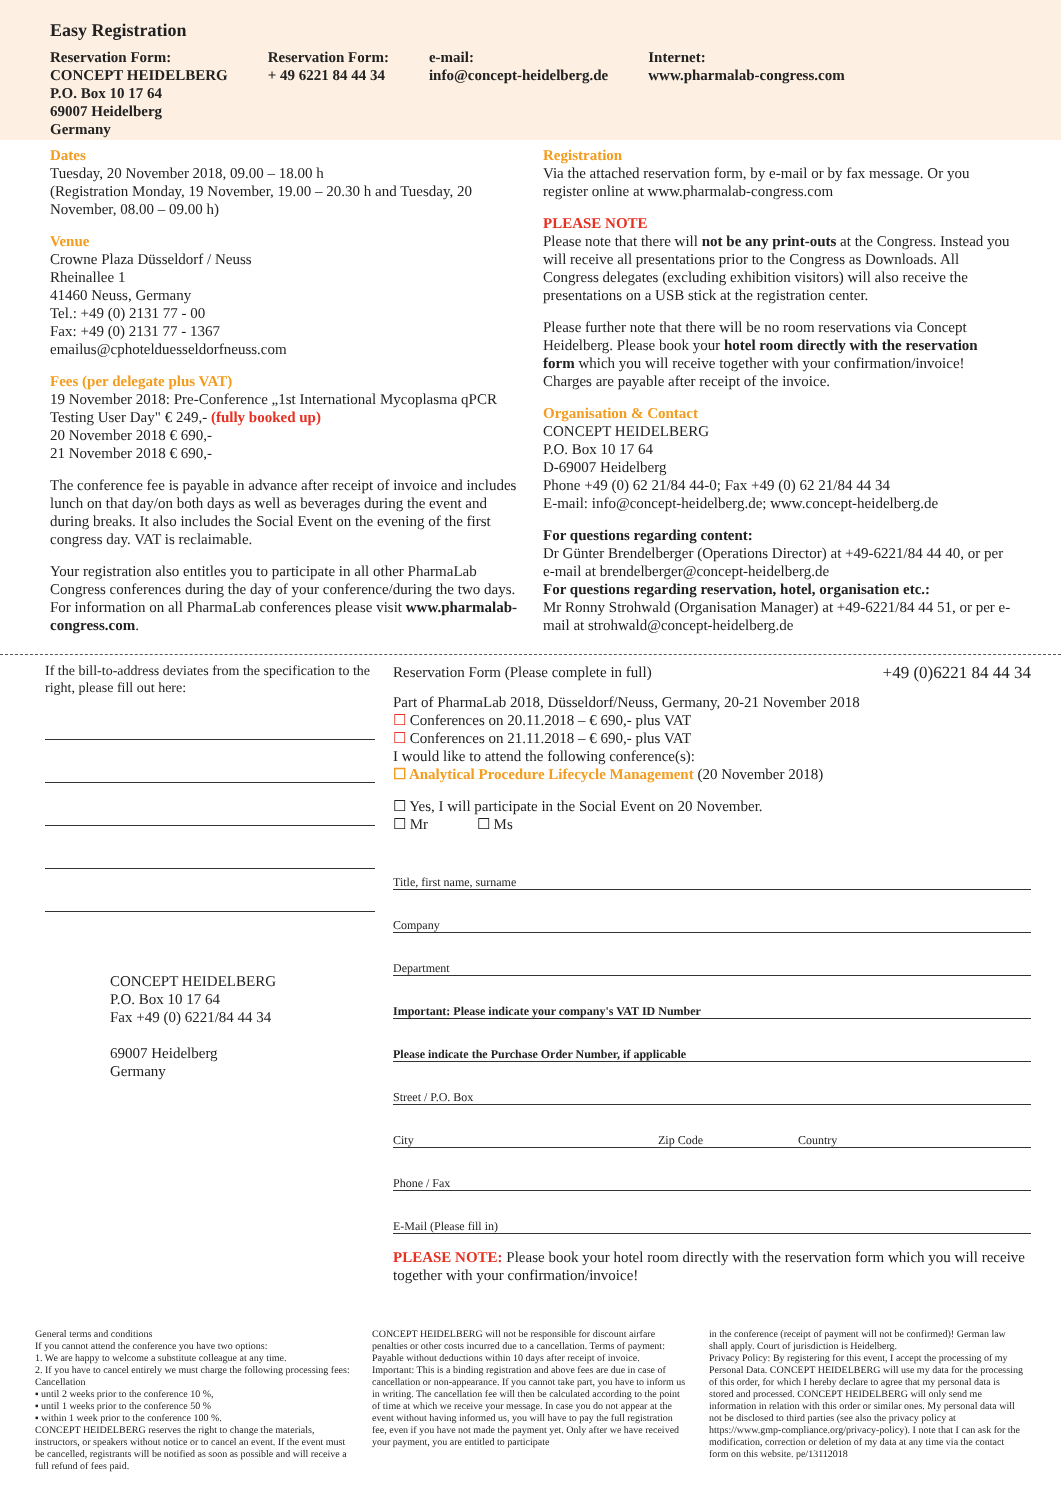Easy Registration
Reservation Form:
CONCEPT HEIDELBERG
P.O. Box 10 17 64
69007 Heidelberg
Germany
Reservation Form:
+ 49 6221 84 44 34
e-mail:
info@concept-heidelberg.de
Internet:
www.pharmalab-congress.com
Dates
Tuesday, 20 November 2018, 09.00 – 18.00 h
(Registration Monday, 19 November, 19.00 – 20.30 h and Tuesday, 20 November, 08.00 – 09.00 h)
Venue
Crowne Plaza Düsseldorf / Neuss
Rheinallee 1
41460 Neuss, Germany
Tel.: +49 (0) 2131 77 - 00
Fax: +49 (0) 2131 77 - 1367
emailus@cphotelduesseldorfneuss.com
Fees (per delegate plus VAT)
19 November 2018: Pre-Conference „1st International Mycoplasma qPCR Testing User Day" € 249,- (fully booked up)
20 November 2018 € 690,-
21 November 2018 € 690,-
The conference fee is payable in advance after receipt of invoice and includes lunch on that day/on both days as well as beverages during the event and during breaks. It also includes the Social Event on the evening of the first congress day. VAT is reclaimable.
Your registration also entitles you to participate in all other PharmaLab Congress conferences during the day of your conference/during the two days. For information on all PharmaLab conferences please visit www.pharmalab-congress.com.
Registration
Via the attached reservation form, by e-mail or by fax message. Or you register online at www.pharmalab-congress.com
PLEASE NOTE
Please note that there will not be any print-outs at the Congress. Instead you will receive all presentations prior to the Congress as Downloads. All Congress delegates (excluding exhibition visitors) will also receive the presentations on a USB stick at the registration center.
Please further note that there will be no room reservations via Concept Heidelberg. Please book your hotel room directly with the reservation form which you will receive together with your confirmation/invoice! Charges are payable after receipt of the invoice.
Organisation & Contact
CONCEPT HEIDELBERG
P.O. Box 10 17 64
D-69007 Heidelberg
Phone +49 (0) 62 21/84 44-0; Fax +49 (0) 62 21/84 44 34
E-mail: info@concept-heidelberg.de; www.concept-heidelberg.de
For questions regarding content:
Dr Günter Brendelberger (Operations Director) at +49-6221/84 44 40, or per e-mail at brendelberger@concept-heidelberg.de
For questions regarding reservation, hotel, organisation etc.:
Mr Ronny Strohwald (Organisation Manager) at +49-6221/84 44 51, or per e-mail at strohwald@concept-heidelberg.de
If the bill-to-address deviates from the specification to the right, please fill out here:
CONCEPT HEIDELBERG
P.O. Box 10 17 64
Fax +49 (0) 6221/84 44 34
69007 Heidelberg
Germany
Reservation Form (Please complete in full) +49 (0)6221 84 44 34
Part of PharmaLab 2018, Düsseldorf/Neuss, Germany, 20-21 November 2018
☐ Conferences on 20.11.2018 – € 690,- plus VAT
☐ Conferences on 21.11.2018 – € 690,- plus VAT
I would like to attend the following conference(s):
☐ Analytical Procedure Lifecycle Management (20 November 2018)
☐ Yes, I will participate in the Social Event on 20 November.
☐ Mr ☐ Ms
Title, first name, surname
Company
Department
Important: Please indicate your company's VAT ID Number
Please indicate the Purchase Order Number, if applicable
Street / P.O. Box
City Zip Code Country
Phone / Fax
E-Mail (Please fill in)
PLEASE NOTE: Please book your hotel room directly with the reservation form which you will receive together with your confirmation/invoice!
General terms and conditions
If you cannot attend the conference you have two options:
1. We are happy to welcome a substitute colleague at any time.
2. If you have to cancel entirely we must charge the following processing fees: Cancellation
▪ until 2 weeks prior to the conference 10 %,
▪ until 1 weeks prior to the conference 50 %
▪ within 1 week prior to the conference 100 %.
CONCEPT HEIDELBERG reserves the right to change the materials, instructors, or speakers without notice or to cancel an event. If the event must be cancelled, registrants will be notified as soon as possible and will receive a full refund of fees paid.
CONCEPT HEIDELBERG will not be responsible for discount airfare penalties or other costs incurred due to a cancellation. Terms of payment: Payable without deductions within 10 days after receipt of invoice.
Important: This is a binding registration and above fees are due in case of cancellation or non-appearance. If you cannot take part, you have to inform us in writing. The cancellation fee will then be calculated according to the point of time at which we receive your message. In case you do not appear at the event without having informed us, you will have to pay the full registration fee, even if you have not made the payment yet. Only after we have received your payment, you are entitled to participate
in the conference (receipt of payment will not be confirmed)! German law shall apply. Court of jurisdiction is Heidelberg.
Privacy Policy: By registering for this event, I accept the processing of my Personal Data. CONCEPT HEIDELBERG will use my data for the processing of this order, for which I hereby declare to agree that my personal data is stored and processed. CONCEPT HEIDELBERG will only send me information in relation with this order or similar ones. My personal data will not be disclosed to third parties (see also the privacy policy at https://www.gmp-compliance.org/privacy-policy). I note that I can ask for the modification, correction or deletion of my data at any time via the contact form on this website. pe/13112018